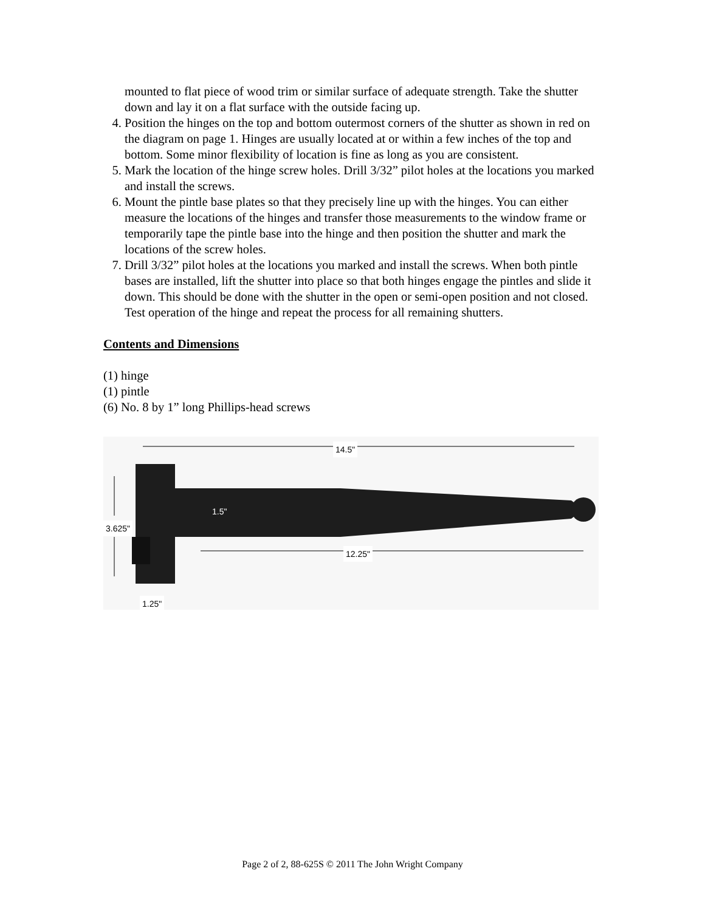mounted to flat piece of wood trim or similar surface of adequate strength. Take the shutter down and lay it on a flat surface with the outside facing up.
4. Position the hinges on the top and bottom outermost corners of the shutter as shown in red on the diagram on page 1. Hinges are usually located at or within a few inches of the top and bottom. Some minor flexibility of location is fine as long as you are consistent.
5. Mark the location of the hinge screw holes. Drill 3/32” pilot holes at the locations you marked and install the screws.
6. Mount the pintle base plates so that they precisely line up with the hinges. You can either measure the locations of the hinges and transfer those measurements to the window frame or temporarily tape the pintle base into the hinge and then position the shutter and mark the locations of the screw holes.
7. Drill 3/32” pilot holes at the locations you marked and install the screws. When both pintle bases are installed, lift the shutter into place so that both hinges engage the pintles and slide it down. This should be done with the shutter in the open or semi-open position and not closed. Test operation of the hinge and repeat the process for all remaining shutters.
Contents and Dimensions
(1) hinge
(1) pintle
(6) No. 8 by 1” long Phillips-head screws
14.5"
1.5"
12.25"
3.625"
1.25"
Page 2 of 2, 88-625S © 2011 The John Wright Company